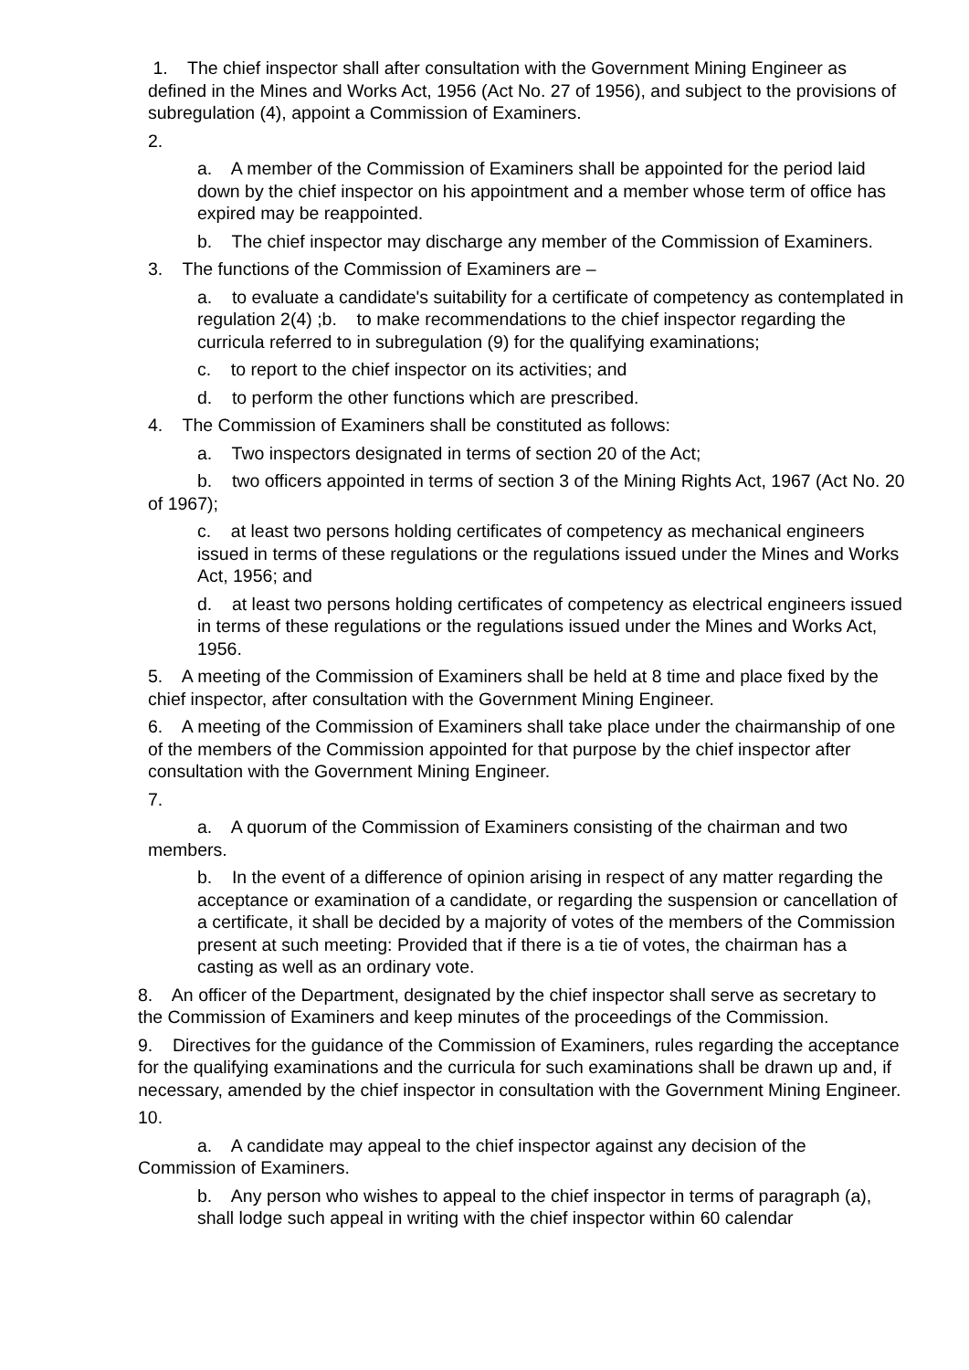1. The chief inspector shall after consultation with the Government Mining Engineer as defined in the Mines and Works Act, 1956 (Act No. 27 of 1956), and subject to the provisions of subregulation (4), appoint a Commission of Examiners.
2.
a. A member of the Commission of Examiners shall be appointed for the period laid down by the chief inspector on his appointment and a member whose term of office has expired may be reappointed.
b. The chief inspector may discharge any member of the Commission of Examiners.
3. The functions of the Commission of Examiners are –
a. to evaluate a candidate's suitability for a certificate of competency as contemplated in regulation 2(4) ;b. to make recommendations to the chief inspector regarding the curricula referred to in subregulation (9) for the qualifying examinations;
c. to report to the chief inspector on its activities; and
d. to perform the other functions which are prescribed.
4. The Commission of Examiners shall be constituted as follows:
a. Two inspectors designated in terms of section 20 of the Act;
b. two officers appointed in terms of section 3 of the Mining Rights Act, 1967 (Act No. 20 of 1967);
c. at least two persons holding certificates of competency as mechanical engineers issued in terms of these regulations or the regulations issued under the Mines and Works Act, 1956; and
d. at least two persons holding certificates of competency as electrical engineers issued in terms of these regulations or the regulations issued under the Mines and Works Act, 1956.
5. A meeting of the Commission of Examiners shall be held at 8 time and place fixed by the chief inspector, after consultation with the Government Mining Engineer.
6. A meeting of the Commission of Examiners shall take place under the chairmanship of one of the members of the Commission appointed for that purpose by the chief inspector after consultation with the Government Mining Engineer.
7.
a. A quorum of the Commission of Examiners consisting of the chairman and two members.
b. In the event of a difference of opinion arising in respect of any matter regarding the acceptance or examination of a candidate, or regarding the suspension or cancellation of a certificate, it shall be decided by a majority of votes of the members of the Commission present at such meeting: Provided that if there is a tie of votes, the chairman has a casting as well as an ordinary vote.
8. An officer of the Department, designated by the chief inspector shall serve as secretary to the Commission of Examiners and keep minutes of the proceedings of the Commission.
9. Directives for the guidance of the Commission of Examiners, rules regarding the acceptance for the qualifying examinations and the curricula for such examinations shall be drawn up and, if necessary, amended by the chief inspector in consultation with the Government Mining Engineer.
10.
a. A candidate may appeal to the chief inspector against any decision of the Commission of Examiners.
b. Any person who wishes to appeal to the chief inspector in terms of paragraph (a), shall lodge such appeal in writing with the chief inspector within 60 calendar